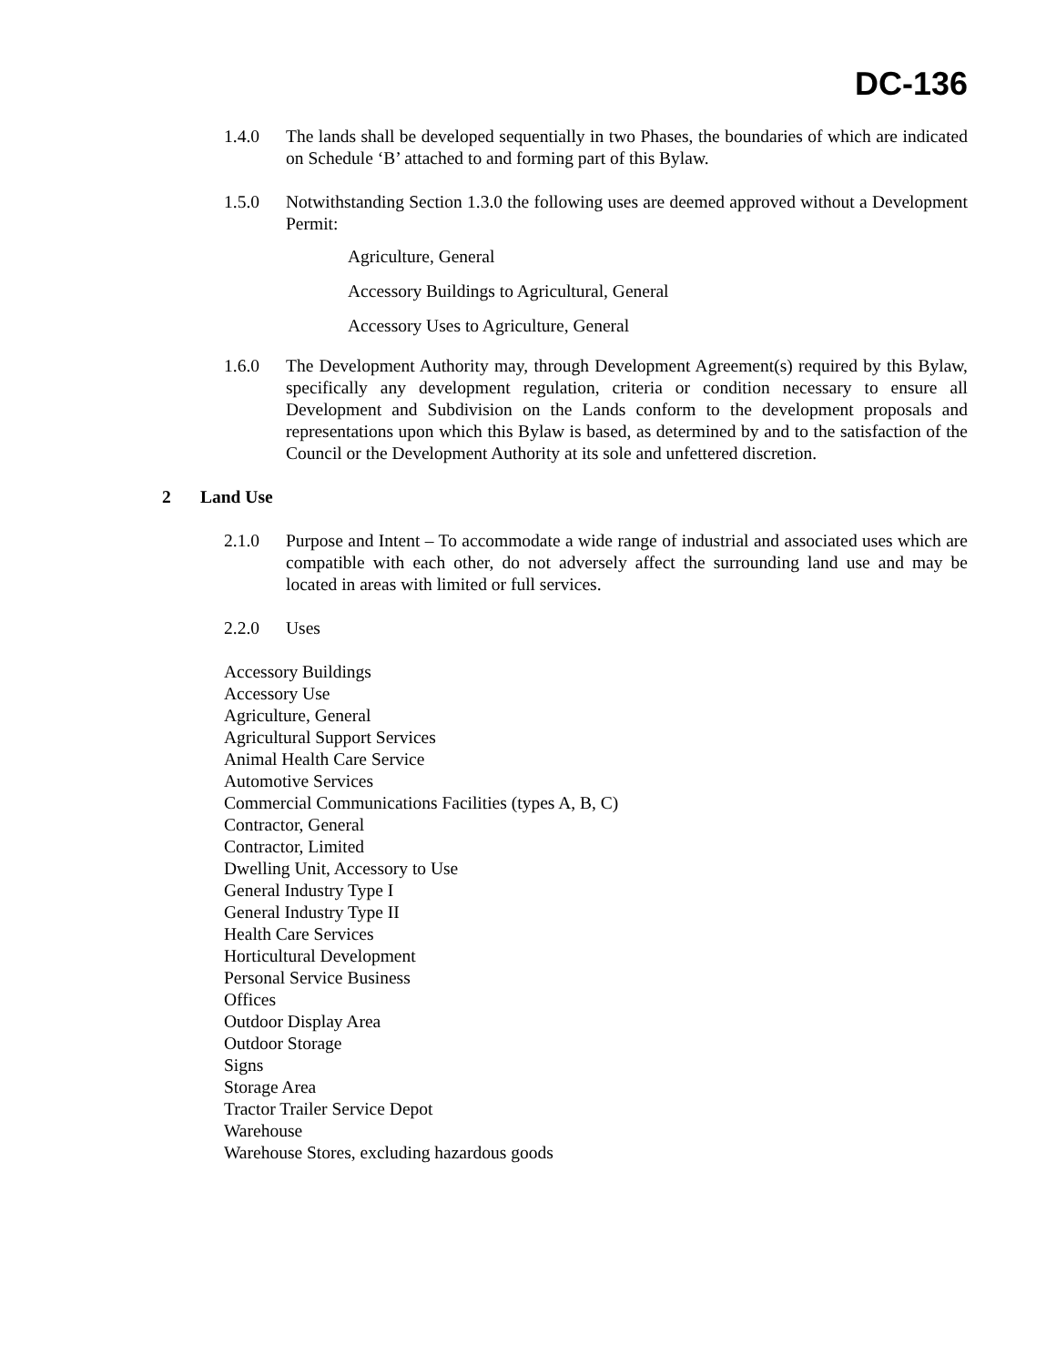DC-136
1.4.0 The lands shall be developed sequentially in two Phases, the boundaries of which are indicated on Schedule ‘B’ attached to and forming part of this Bylaw.
1.5.0 Notwithstanding Section 1.3.0 the following uses are deemed approved without a Development Permit:
Agriculture, General
Accessory Buildings to Agricultural, General
Accessory Uses to Agriculture, General
1.6.0 The Development Authority may, through Development Agreement(s) required by this Bylaw, specifically any development regulation, criteria or condition necessary to ensure all Development and Subdivision on the Lands conform to the development proposals and representations upon which this Bylaw is based, as determined by and to the satisfaction of the Council or the Development Authority at its sole and unfettered discretion.
2 Land Use
2.1.0 Purpose and Intent – To accommodate a wide range of industrial and associated uses which are compatible with each other, do not adversely affect the surrounding land use and may be located in areas with limited or full services.
2.2.0 Uses
Accessory Buildings
Accessory Use
Agriculture, General
Agricultural Support Services
Animal Health Care Service
Automotive Services
Commercial Communications Facilities (types A, B, C)
Contractor, General
Contractor, Limited
Dwelling Unit, Accessory to Use
General Industry Type I
General Industry Type II
Health Care Services
Horticultural Development
Personal Service Business
Offices
Outdoor Display Area
Outdoor Storage
Signs
Storage Area
Tractor Trailer Service Depot
Warehouse
Warehouse Stores, excluding hazardous goods